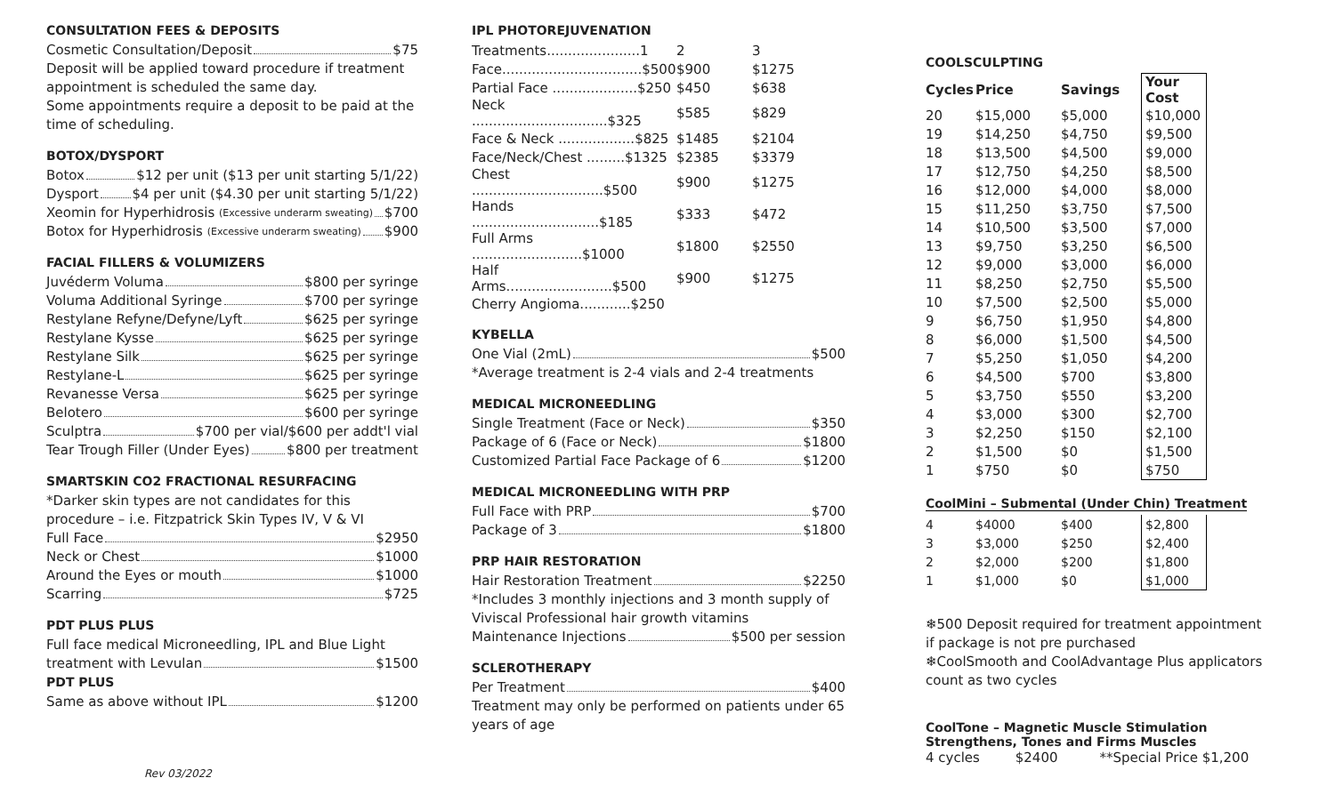CONSULTATION FEES & DEPOSITS
Cosmetic Consultation/Deposit $75
Deposit will be applied toward procedure if treatment appointment is scheduled the same day.
Some appointments require a deposit to be paid at the time of scheduling.
BOTOX/DYSPORT
Botox $12 per unit ($13 per unit starting 5/1/22)
Dysport $4 per unit ($4.30 per unit starting 5/1/22)
Xeomin for Hyperhidrosis (Excessive underarm sweating) $700
Botox for Hyperhidrosis (Excessive underarm sweating) $900
FACIAL FILLERS & VOLUMIZERS
Juvéderm Voluma $800 per syringe
Voluma Additional Syringe $700 per syringe
Restylane Refyne/Defyne/Lyft $625 per syringe
Restylane Kysse $625 per syringe
Restylane Silk $625 per syringe
Restylane-L $625 per syringe
Revanesse Versa $625 per syringe
Belotero $600 per syringe
Sculptra $700 per vial/$600 per addt'l vial
Tear Trough Filler (Under Eyes) $800 per treatment
SMARTSKIN CO2 FRACTIONAL RESURFACING
*Darker skin types are not candidates for this procedure – i.e. Fitzpatrick Skin Types IV, V & VI
Full Face $2950
Neck or Chest $1000
Around the Eyes or mouth $1000
Scarring $725
PDT PLUS PLUS
Full face medical Microneedling, IPL and Blue Light
treatment with Levulan $1500
PDT PLUS
Same as above without IPL $1200
Rev 03/2022
IPL PHOTOREJUVENATION
| Treatments......................1 | 2 | 3 |
| Face.................................$500 | $900 | $1275 |
| Partial Face ....................$250 | $450 | $638 |
| Neck ................................$325 | $585 | $829 |
| Face & Neck ..................$825 | $1485 | $2104 |
| Face/Neck/Chest .........$1325 | $2385 | $3379 |
| Chest ...............................$500 | $900 | $1275 |
| Hands ..............................$185 | $333 | $472 |
| Full Arms ..........................$1000 | $1800 | $2550 |
| Half Arms.........................$500 | $900 | $1275 |
| Cherry Angioma............$250 | | |
KYBELLA
One Vial (2mL) $500
*Average treatment is 2-4 vials and 2-4 treatments
MEDICAL MICRONEEDLING
Single Treatment (Face or Neck) $350
Package of 6 (Face or Neck) $1800
Customized Partial Face Package of 6 $1200
MEDICAL MICRONEEDLING WITH PRP
Full Face with PRP $700
Package of 3 $1800
PRP HAIR RESTORATION
Hair Restoration Treatment $2250
*Includes 3 monthly injections and 3 month supply of Viviscal Professional hair growth vitamins
Maintenance Injections $500 per session
SCLEROTHERAPY
Per Treatment $400
Treatment may only be performed on patients under 65 years of age
COOLSCULPTING
| Cycles | Price | Savings | Your Cost |
| --- | --- | --- | --- |
| 20 | $15,000 | $5,000 | $10,000 |
| 19 | $14,250 | $4,750 | $9,500 |
| 18 | $13,500 | $4,500 | $9,000 |
| 17 | $12,750 | $4,250 | $8,500 |
| 16 | $12,000 | $4,000 | $8,000 |
| 15 | $11,250 | $3,750 | $7,500 |
| 14 | $10,500 | $3,500 | $7,000 |
| 13 | $9,750 | $3,250 | $6,500 |
| 12 | $9,000 | $3,000 | $6,000 |
| 11 | $8,250 | $2,750 | $5,500 |
| 10 | $7,500 | $2,500 | $5,000 |
| 9 | $6,750 | $1,950 | $4,800 |
| 8 | $6,000 | $1,500 | $4,500 |
| 7 | $5,250 | $1,050 | $4,200 |
| 6 | $4,500 | $700 | $3,800 |
| 5 | $3,750 | $550 | $3,200 |
| 4 | $3,000 | $300 | $2,700 |
| 3 | $2,250 | $150 | $2,100 |
| 2 | $1,500 | $0 | $1,500 |
| 1 | $750 | $0 | $750 |
CoolMini – Submental (Under Chin) Treatment
| 4 | $4000 | $400 | $2,800 |
| 3 | $3,000 | $250 | $2,400 |
| 2 | $2,000 | $200 | $1,800 |
| 1 | $1,000 | $0 | $1,000 |
❄500 Deposit required for treatment appointment if package is not pre purchased
❄CoolSmooth and CoolAdvantage Plus applicators count as two cycles
CoolTone – Magnetic Muscle Stimulation
Strengthens, Tones and Firms Muscles
4 cycles $2400 **Special Price $1,200